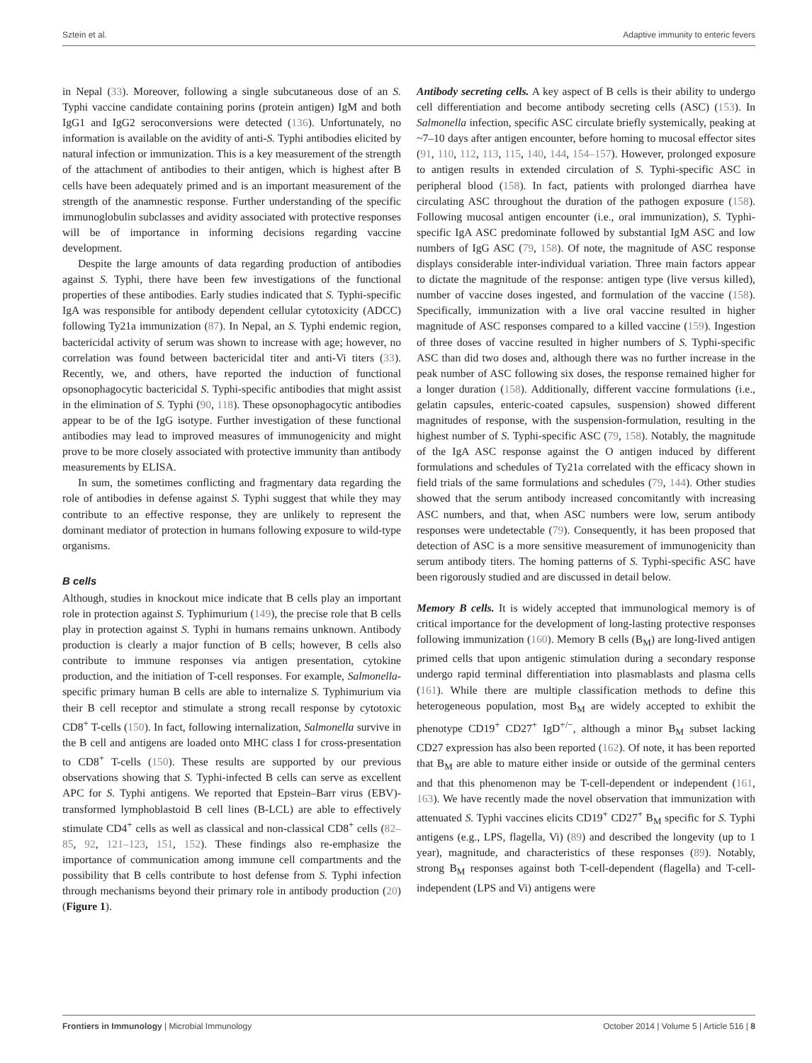Sztein et al. Adaptive immunity to enteric fevers
in Nepal (33). Moreover, following a single subcutaneous dose of an S. Typhi vaccine candidate containing porins (protein antigen) IgM and both IgG1 and IgG2 seroconversions were detected (136). Unfortunately, no information is available on the avidity of anti-S. Typhi antibodies elicited by natural infection or immunization. This is a key measurement of the strength of the attachment of antibodies to their antigen, which is highest after B cells have been adequately primed and is an important measurement of the strength of the anamnestic response. Further understanding of the specific immunoglobulin subclasses and avidity associated with protective responses will be of importance in informing decisions regarding vaccine development.
Despite the large amounts of data regarding production of antibodies against S. Typhi, there have been few investigations of the functional properties of these antibodies. Early studies indicated that S. Typhi-specific IgA was responsible for antibody dependent cellular cytotoxicity (ADCC) following Ty21a immunization (87). In Nepal, an S. Typhi endemic region, bactericidal activity of serum was shown to increase with age; however, no correlation was found between bactericidal titer and anti-Vi titers (33). Recently, we, and others, have reported the induction of functional opsonophagocytic bactericidal S. Typhi-specific antibodies that might assist in the elimination of S. Typhi (90, 118). These opsonophagocytic antibodies appear to be of the IgG isotype. Further investigation of these functional antibodies may lead to improved measures of immunogenicity and might prove to be more closely associated with protective immunity than antibody measurements by ELISA.
In sum, the sometimes conflicting and fragmentary data regarding the role of antibodies in defense against S. Typhi suggest that while they may contribute to an effective response, they are unlikely to represent the dominant mediator of protection in humans following exposure to wild-type organisms.
B cells
Although, studies in knockout mice indicate that B cells play an important role in protection against S. Typhimurium (149), the precise role that B cells play in protection against S. Typhi in humans remains unknown. Antibody production is clearly a major function of B cells; however, B cells also contribute to immune responses via antigen presentation, cytokine production, and the initiation of T-cell responses. For example, Salmonella-specific primary human B cells are able to internalize S. Typhimurium via their B cell receptor and stimulate a strong recall response by cytotoxic CD8<sup>+</sup> T-cells (150). In fact, following internalization, Salmonella survive in the B cell and antigens are loaded onto MHC class I for cross-presentation to CD8<sup>+</sup> T-cells (150). These results are supported by our previous observations showing that S. Typhi-infected B cells can serve as excellent APC for S. Typhi antigens. We reported that Epstein–Barr virus (EBV)-transformed lymphoblastoid B cell lines (B-LCL) are able to effectively stimulate CD4<sup>+</sup> cells as well as classical and non-classical CD8<sup>+</sup> cells (82–85, 92, 121–123, 151, 152). These findings also re-emphasize the importance of communication among immune cell compartments and the possibility that B cells contribute to host defense from S. Typhi infection through mechanisms beyond their primary role in antibody production (20) (Figure 1).
Antibody secreting cells. A key aspect of B cells is their ability to undergo cell differentiation and become antibody secreting cells (ASC) (153). In Salmonella infection, specific ASC circulate briefly systemically, peaking at ~7–10 days after antigen encounter, before homing to mucosal effector sites (91, 110, 112, 113, 115, 140, 144, 154–157). However, prolonged exposure to antigen results in extended circulation of S. Typhi-specific ASC in peripheral blood (158). In fact, patients with prolonged diarrhea have circulating ASC throughout the duration of the pathogen exposure (158). Following mucosal antigen encounter (i.e., oral immunization), S. Typhi-specific IgA ASC predominate followed by substantial IgM ASC and low numbers of IgG ASC (79, 158). Of note, the magnitude of ASC response displays considerable inter-individual variation. Three main factors appear to dictate the magnitude of the response: antigen type (live versus killed), number of vaccine doses ingested, and formulation of the vaccine (158). Specifically, immunization with a live oral vaccine resulted in higher magnitude of ASC responses compared to a killed vaccine (159). Ingestion of three doses of vaccine resulted in higher numbers of S. Typhi-specific ASC than did two doses and, although there was no further increase in the peak number of ASC following six doses, the response remained higher for a longer duration (158). Additionally, different vaccine formulations (i.e., gelatin capsules, enteric-coated capsules, suspension) showed different magnitudes of response, with the suspension-formulation, resulting in the highest number of S. Typhi-specific ASC (79, 158). Notably, the magnitude of the IgA ASC response against the O antigen induced by different formulations and schedules of Ty21a correlated with the efficacy shown in field trials of the same formulations and schedules (79, 144). Other studies showed that the serum antibody increased concomitantly with increasing ASC numbers, and that, when ASC numbers were low, serum antibody responses were undetectable (79). Consequently, it has been proposed that detection of ASC is a more sensitive measurement of immunogenicity than serum antibody titers. The homing patterns of S. Typhi-specific ASC have been rigorously studied and are discussed in detail below.
Memory B cells. It is widely accepted that immunological memory is of critical importance for the development of long-lasting protective responses following immunization (160). Memory B cells (B<sub>M</sub>) are long-lived antigen primed cells that upon antigenic stimulation during a secondary response undergo rapid terminal differentiation into plasmablasts and plasma cells (161). While there are multiple classification methods to define this heterogeneous population, most B<sub>M</sub> are widely accepted to exhibit the phenotype CD19<sup>+</sup> CD27<sup>+</sup> IgD<sup>+/−</sup>, although a minor B<sub>M</sub> subset lacking CD27 expression has also been reported (162). Of note, it has been reported that B<sub>M</sub> are able to mature either inside or outside of the germinal centers and that this phenomenon may be T-cell-dependent or independent (161, 163). We have recently made the novel observation that immunization with attenuated S. Typhi vaccines elicits CD19<sup>+</sup> CD27<sup>+</sup> B<sub>M</sub> specific for S. Typhi antigens (e.g., LPS, flagella, Vi) (89) and described the longevity (up to 1 year), magnitude, and characteristics of these responses (89). Notably, strong B<sub>M</sub> responses against both T-cell-dependent (flagella) and T-cell-independent (LPS and Vi) antigens were
Frontiers in Immunology | Microbial Immunology October 2014 | Volume 5 | Article 516 | 8